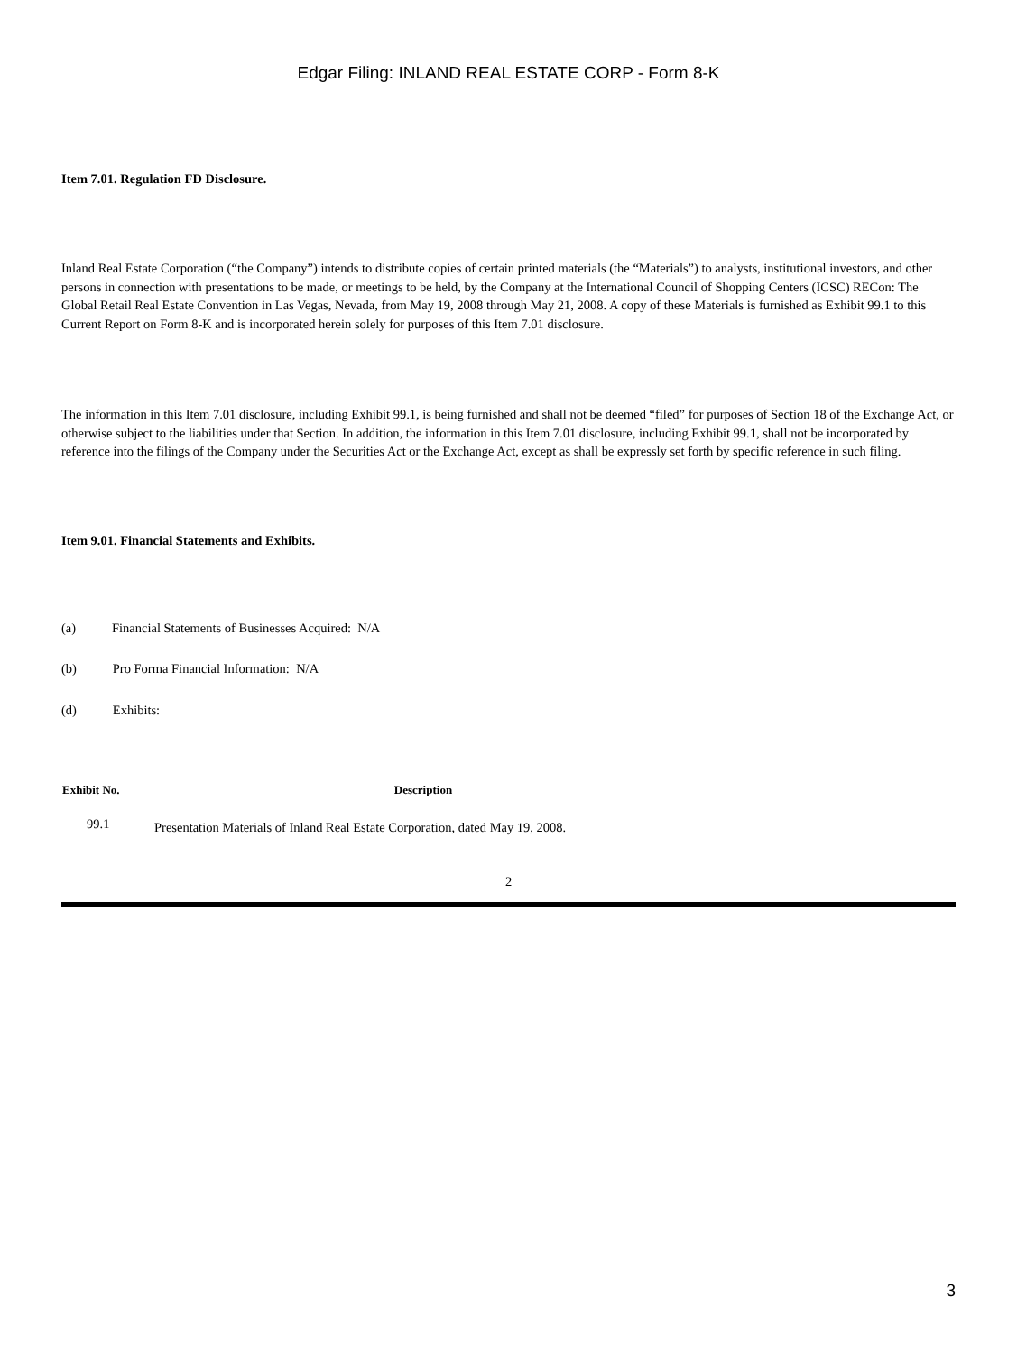Edgar Filing: INLAND REAL ESTATE CORP - Form 8-K
Item 7.01. Regulation FD Disclosure.
Inland Real Estate Corporation (“the Company”) intends to distribute copies of certain printed materials (the “Materials”) to analysts, institutional investors, and other persons in connection with presentations to be made, or meetings to be held, by the Company at the International Council of Shopping Centers (ICSC) RECon: The Global Retail Real Estate Convention in Las Vegas, Nevada, from May 19, 2008 through May 21, 2008. A copy of these Materials is furnished as Exhibit 99.1 to this Current Report on Form 8-K and is incorporated herein solely for purposes of this Item 7.01 disclosure.
The information in this Item 7.01 disclosure, including Exhibit 99.1, is being furnished and shall not be deemed “filed” for purposes of Section 18 of the Exchange Act, or otherwise subject to the liabilities under that Section. In addition, the information in this Item 7.01 disclosure, including Exhibit 99.1, shall not be incorporated by reference into the filings of the Company under the Securities Act or the Exchange Act, except as shall be expressly set forth by specific reference in such filing.
Item 9.01. Financial Statements and Exhibits.
(a) Financial Statements of Businesses Acquired: N/A
(b) Pro Forma Financial Information: N/A
(d) Exhibits:
| Exhibit No. | Description |
| --- | --- |
| 99.1 | Presentation Materials of Inland Real Estate Corporation, dated May 19, 2008. |
2
3